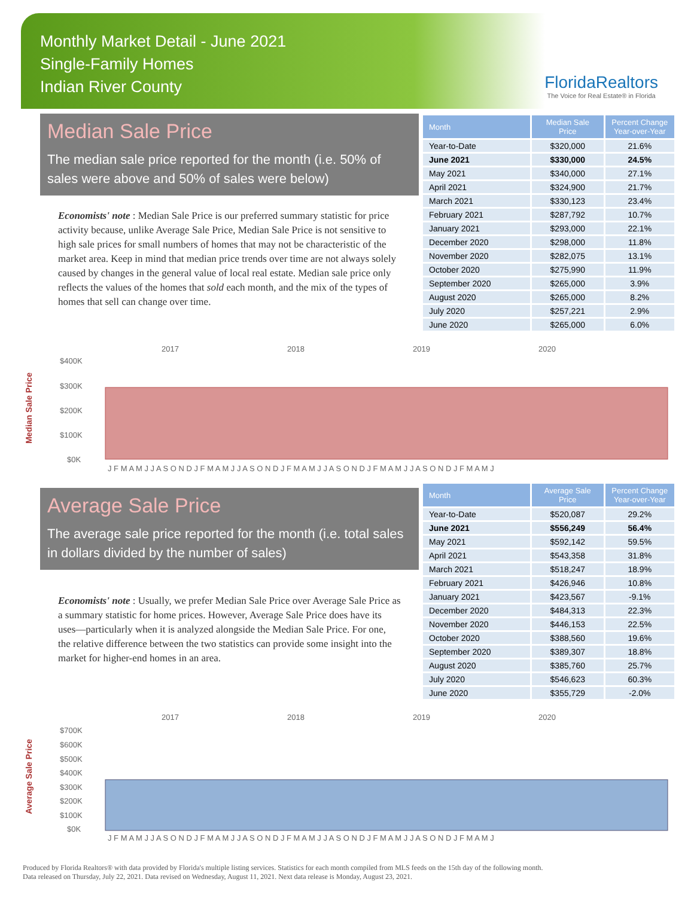Monthly Market Detail - June 2021
Single-Family Homes
Indian River County
FloridaRealtors
The Voice for Real Estate® in Florida
Median Sale Price
The median sale price reported for the month (i.e. 50% of sales were above and 50% of sales were below)
Economists' note : Median Sale Price is our preferred summary statistic for price activity because, unlike Average Sale Price, Median Sale Price is not sensitive to high sale prices for small numbers of homes that may not be characteristic of the market area. Keep in mind that median price trends over time are not always solely caused by changes in the general value of local real estate. Median sale price only reflects the values of the homes that sold each month, and the mix of the types of homes that sell can change over time.
| Month | Median Sale Price | Percent Change Year-over-Year |
| --- | --- | --- |
| Year-to-Date | $320,000 | 21.6% |
| June 2021 | $330,000 | 24.5% |
| May 2021 | $340,000 | 27.1% |
| April 2021 | $324,900 | 21.7% |
| March 2021 | $330,123 | 23.4% |
| February 2021 | $287,792 | 10.7% |
| January 2021 | $293,000 | 22.1% |
| December 2020 | $298,000 | 11.8% |
| November 2020 | $282,075 | 13.1% |
| October 2020 | $275,990 | 11.9% |
| September 2020 | $265,000 | 3.9% |
| August 2020 | $265,000 | 8.2% |
| July 2020 | $257,221 | 2.9% |
| June 2020 | $265,000 | 6.0% |
Median Sale Price
2017
2018
2019
2020
$400K
$300K
$200K
$100K
$0K
J F M A M J J A S O N D J F M A M J J A S O N D J F M A M J J A S O N D J F M A M J J A S O N D J F M A M J
Average Sale Price
The average sale price reported for the month (i.e. total sales in dollars divided by the number of sales)
Economists' note : Usually, we prefer Median Sale Price over Average Sale Price as a summary statistic for home prices. However, Average Sale Price does have its uses—particularly when it is analyzed alongside the Median Sale Price. For one, the relative difference between the two statistics can provide some insight into the market for higher-end homes in an area.
| Month | Average Sale Price | Percent Change Year-over-Year |
| --- | --- | --- |
| Year-to-Date | $520,087 | 29.2% |
| June 2021 | $556,249 | 56.4% |
| May 2021 | $592,142 | 59.5% |
| April 2021 | $543,358 | 31.8% |
| March 2021 | $518,247 | 18.9% |
| February 2021 | $426,946 | 10.8% |
| January 2021 | $423,567 | -9.1% |
| December 2020 | $484,313 | 22.3% |
| November 2020 | $446,153 | 22.5% |
| October 2020 | $388,560 | 19.6% |
| September 2020 | $389,307 | 18.8% |
| August 2020 | $385,760 | 25.7% |
| July 2020 | $546,623 | 60.3% |
| June 2020 | $355,729 | -2.0% |
Average Sale Price
2017
2018
2019
2020
$700K
$600K
$500K
$400K
$300K
$200K
$100K
$0K
J F M A M J J A S O N D J F M A M J J A S O N D J F M A M J J A S O N D J F M A M J J A S O N D J F M A M J
Produced by Florida Realtors® with data provided by Florida's multiple listing services. Statistics for each month compiled from MLS feeds on the 15th day of the following month.
Data released on Thursday, July 22, 2021. Data revised on Wednesday, August 11, 2021. Next data release is Monday, August 23, 2021.